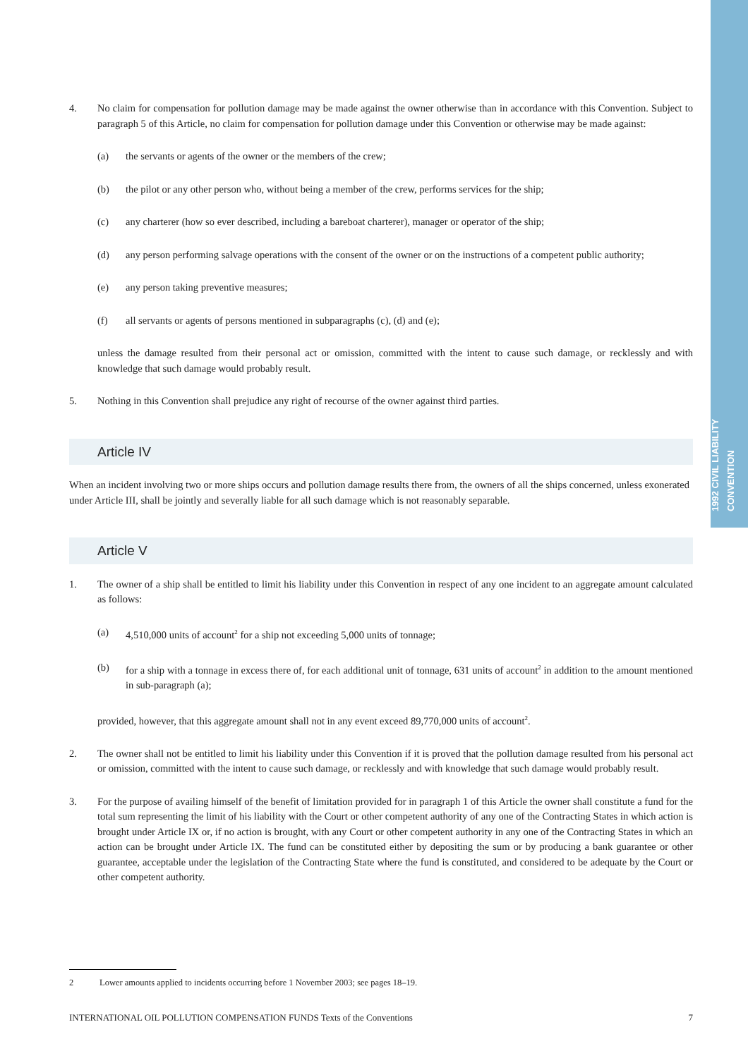1992 CIVIL LIABILITY CONVENTION
4. No claim for compensation for pollution damage may be made against the owner otherwise than in accordance with this Convention. Subject to paragraph 5 of this Article, no claim for compensation for pollution damage under this Convention or otherwise may be made against:
(a) the servants or agents of the owner or the members of the crew;
(b) the pilot or any other person who, without being a member of the crew, performs services for the ship;
(c) any charterer (how so ever described, including a bareboat charterer), manager or operator of the ship;
(d) any person performing salvage operations with the consent of the owner or on the instructions of a competent public authority;
(e) any person taking preventive measures;
(f) all servants or agents of persons mentioned in subparagraphs (c), (d) and (e);
unless the damage resulted from their personal act or omission, committed with the intent to cause such damage, or recklessly and with knowledge that such damage would probably result.
5. Nothing in this Convention shall prejudice any right of recourse of the owner against third parties.
Article IV
When an incident involving two or more ships occurs and pollution damage results there from, the owners of all the ships concerned, unless exonerated under Article III, shall be jointly and severally liable for all such damage which is not reasonably separable.
Article V
1. The owner of a ship shall be entitled to limit his liability under this Convention in respect of any one incident to an aggregate amount calculated as follows:
(a) 4,510,000 units of account<sup>2</sup> for a ship not exceeding 5,000 units of tonnage;
(b) for a ship with a tonnage in excess there of, for each additional unit of tonnage, 631 units of account<sup>2</sup> in addition to the amount mentioned in sub-paragraph (a);
provided, however, that this aggregate amount shall not in any event exceed 89,770,000 units of account<sup>2</sup>.
2. The owner shall not be entitled to limit his liability under this Convention if it is proved that the pollution damage resulted from his personal act or omission, committed with the intent to cause such damage, or recklessly and with knowledge that such damage would probably result.
3. For the purpose of availing himself of the benefit of limitation provided for in paragraph 1 of this Article the owner shall constitute a fund for the total sum representing the limit of his liability with the Court or other competent authority of any one of the Contracting States in which action is brought under Article IX or, if no action is brought, with any Court or other competent authority in any one of the Contracting States in which an action can be brought under Article IX. The fund can be constituted either by depositing the sum or by producing a bank guarantee or other guarantee, acceptable under the legislation of the Contracting State where the fund is constituted, and considered to be adequate by the Court or other competent authority.
2 Lower amounts applied to incidents occurring before 1 November 2003; see pages 18–19.
INTERNATIONAL OIL POLLUTION COMPENSATION FUNDS Texts of the Conventions 7